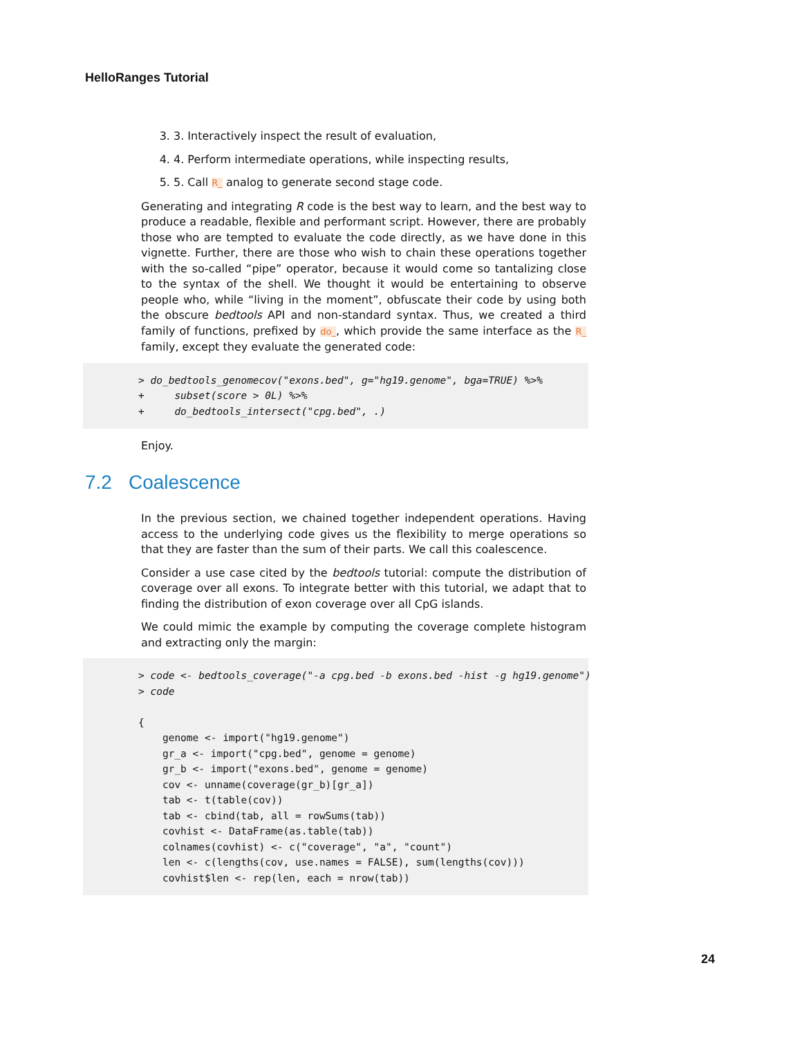HelloRanges Tutorial
3. 3. Interactively inspect the result of evaluation,
4. 4. Perform intermediate operations, while inspecting results,
5. 5. Call R_ analog to generate second stage code.
Generating and integrating R code is the best way to learn, and the best way to produce a readable, flexible and performant script. However, there are probably those who are tempted to evaluate the code directly, as we have done in this vignette. Further, there are those who wish to chain these operations together with the so-called “pipe” operator, because it would come so tantalizing close to the syntax of the shell. We thought it would be entertaining to observe people who, while “living in the moment”, obfuscate their code by using both the obscure bedtools API and non-standard syntax. Thus, we created a third family of functions, prefixed by do_, which provide the same interface as the R_ family, except they evaluate the generated code:
> do_bedtools_genomecov("exons.bed", g="hg19.genome", bga=TRUE) %>% + subset(score > 0L) %>% + do_bedtools_intersect("cpg.bed", .)
Enjoy.
7.2 Coalescence
In the previous section, we chained together independent operations. Having access to the underlying code gives us the flexibility to merge operations so that they are faster than the sum of their parts. We call this coalescence.
Consider a use case cited by the bedtools tutorial: compute the distribution of coverage over all exons. To integrate better with this tutorial, we adapt that to finding the distribution of exon coverage over all CpG islands.
We could mimic the example by computing the coverage complete histogram and extracting only the margin:
> code <- bedtools_coverage("-a cpg.bed -b exons.bed -hist -g hg19.genome") > code { genome <- import("hg19.genome") gr_a <- import("cpg.bed", genome = genome) gr_b <- import("exons.bed", genome = genome) cov <- unname(coverage(gr_b)[gr_a]) tab <- t(table(cov)) tab <- cbind(tab, all = rowSums(tab)) covhist <- DataFrame(as.table(tab)) colnames(covhist) <- c("coverage", "a", "count") len <- c(lengths(cov, use.names = FALSE), sum(lengths(cov))) covhist$len <- rep(len, each = nrow(tab))
24